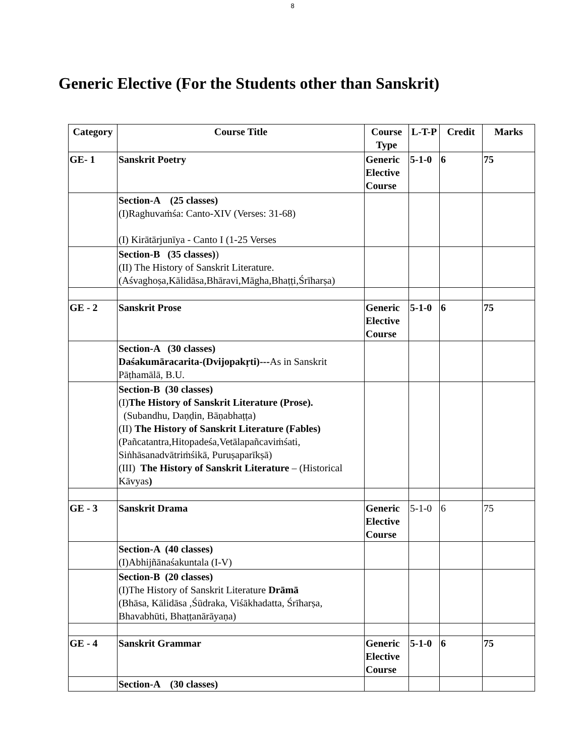8
Generic Elective (For the Students other than Sanskrit)
| Category | Course Title | Course Type | L-T-P | Credit | Marks |
| --- | --- | --- | --- | --- | --- |
| GE- 1 | Sanskrit Poetry | Generic Elective Course | 5-1-0 | 6 | 75 |
| | Section-A (25 classes) (I)Raghuvaṁśa: Canto-XIV (Verses: 31-68) (I) Kirātārjunīya - Canto I (1-25 Verses | | | | |
| | Section-B (35 classes) ) (II) The History of Sanskrit Literature. (Aśvaghoṣa,Kālidāsa,Bhāravi,Māgha,Bhaṭṭi,Śrīharṣa) | | | | |
| GE - 2 | Sanskrit Prose | Generic Elective Course | 5-1-0 | 6 | 75 |
| | Section-A (30 classes) Daśakumāracarita-(Dvijopakṛti)--- As in Sanskrit Pāṭhamālā, B.U. | | | | |
| | Section-B (30 classes) (I) The History of Sanskrit Literature (Prose). (Subandhu, Daṇḍin, Bāṇabhaṭṭa) (II) The History of Sanskrit Literature (Fables) (Pañcatantra,Hitopadeśa,Vetālapañcaviṁśati, Siṅhāsanadvātriṁśikā, Puruṣaparīkṣā) (III) The History of Sanskrit Literature – (Historical Kāvyas ) | | | | |
| GE - 3 | Sanskrit Drama | Generic Elective Course | 5-1-0 | 6 | 75 |
| | Section-A (40 classes) (I)Abhijñānaśakuntala (I-V) | | | | |
| | Section-B (20 classes) (I)The History of Sanskrit Literature Drāmā (Bhāsa, Kālidāsa ,Śūdraka, Viśākhadatta, Śrīharṣa, Bhavabhūti, Bhaṭṭanārāyaṇa) | | | | |
| GE - 4 | Sanskrit Grammar | Generic Elective Course | 5-1-0 | 6 | 75 |
| | Section-A (30 classes) | | | | |